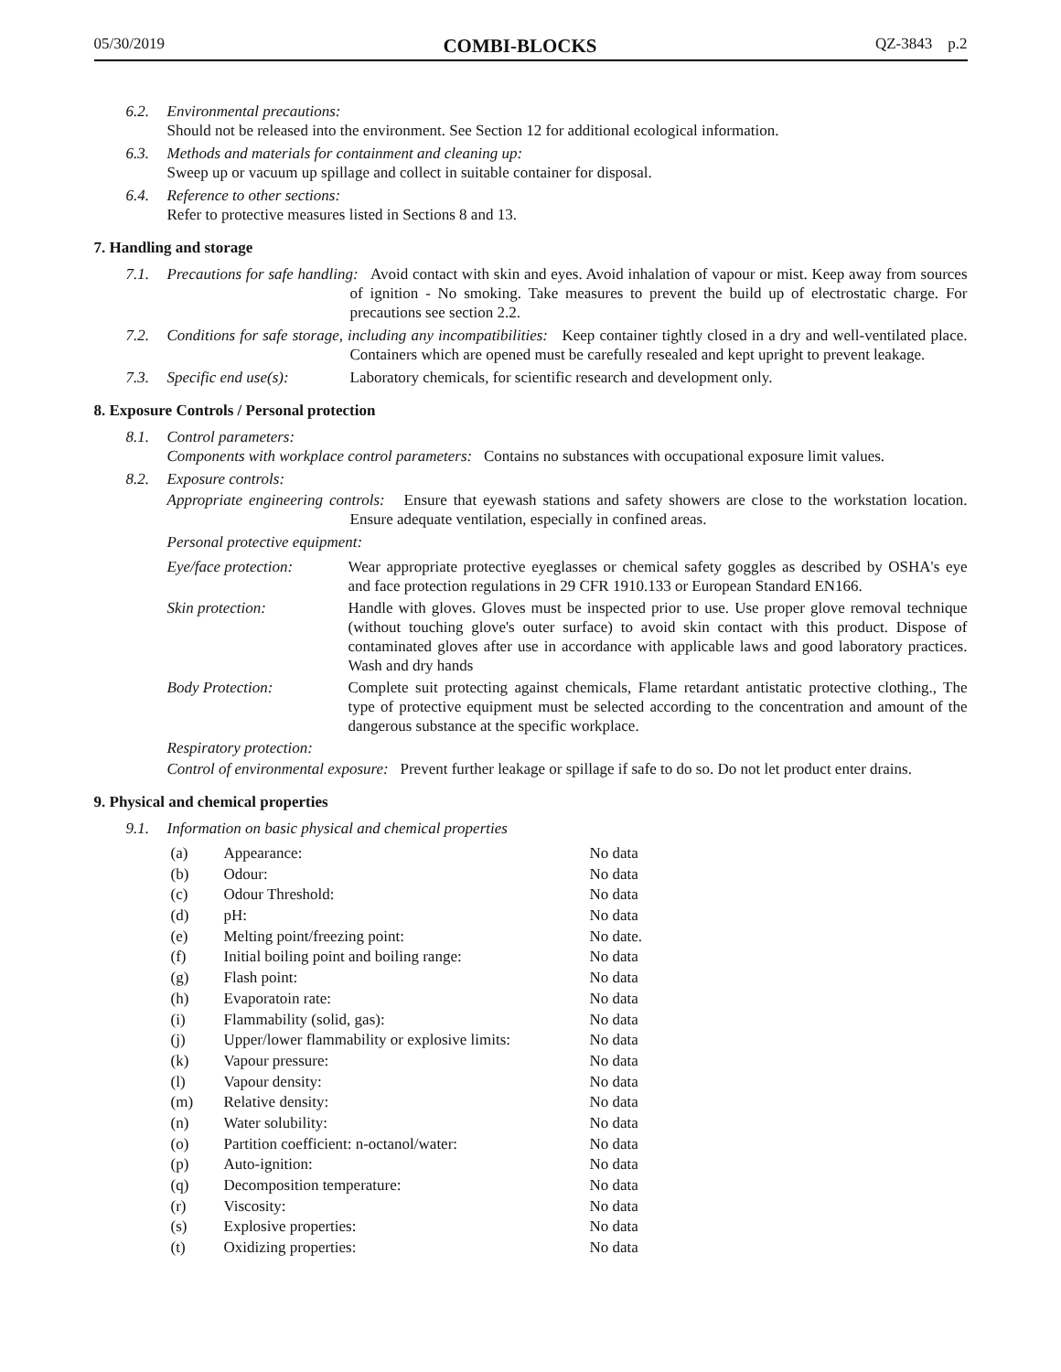05/30/2019 COMBI-BLOCKS QZ-3843 p.2
6.2. Environmental precautions:
Should not be released into the environment. See Section 12 for additional ecological information.
6.3. Methods and materials for containment and cleaning up:
Sweep up or vacuum up spillage and collect in suitable container for disposal.
6.4. Reference to other sections:
Refer to protective measures listed in Sections 8 and 13.
7. Handling and storage
7.1. Precautions for safe handling: Avoid contact with skin and eyes. Avoid inhalation of vapour or mist. Keep away from sources of ignition - No smoking. Take measures to prevent the build up of electrostatic charge. For precautions see section 2.2.
7.2. Conditions for safe storage, including any incompatibilities: Keep container tightly closed in a dry and well-ventilated place. Containers which are opened must be carefully resealed and kept upright to prevent leakage.
7.3. Specific end use(s): Laboratory chemicals, for scientific research and development only.
8. Exposure Controls / Personal protection
8.1. Control parameters:
Components with workplace control parameters: Contains no substances with occupational exposure limit values.
8.2. Exposure controls:
Appropriate engineering controls: Ensure that eyewash stations and safety showers are close to the workstation location. Ensure adequate ventilation, especially in confined areas.
Personal protective equipment:
| Eye/face protection: | Wear appropriate protective eyeglasses or chemical safety goggles as described by OSHA's eye and face protection regulations in 29 CFR 1910.133 or European Standard EN166. |
| Skin protection: | Handle with gloves. Gloves must be inspected prior to use. Use proper glove removal technique (without touching glove's outer surface) to avoid skin contact with this product. Dispose of contaminated gloves after use in accordance with applicable laws and good laboratory practices. Wash and dry hands |
| Body Protection: | Complete suit protecting against chemicals, Flame retardant antistatic protective clothing., The type of protective equipment must be selected according to the concentration and amount of the dangerous substance at the specific workplace. |
Respiratory protection:
Control of environmental exposure: Prevent further leakage or spillage if safe to do so. Do not let product enter drains.
9. Physical and chemical properties
9.1. Information on basic physical and chemical properties
| (a) | Appearance: | No data |
| (b) | Odour: | No data |
| (c) | Odour Threshold: | No data |
| (d) | pH: | No data |
| (e) | Melting point/freezing point: | No date. |
| (f) | Initial boiling point and boiling range: | No data |
| (g) | Flash point: | No data |
| (h) | Evaporatoin rate: | No data |
| (i) | Flammability (solid, gas): | No data |
| (j) | Upper/lower flammability or explosive limits: | No data |
| (k) | Vapour pressure: | No data |
| (l) | Vapour density: | No data |
| (m) | Relative density: | No data |
| (n) | Water solubility: | No data |
| (o) | Partition coefficient: n-octanol/water: | No data |
| (p) | Auto-ignition: | No data |
| (q) | Decomposition temperature: | No data |
| (r) | Viscosity: | No data |
| (s) | Explosive properties: | No data |
| (t) | Oxidizing properties: | No data |